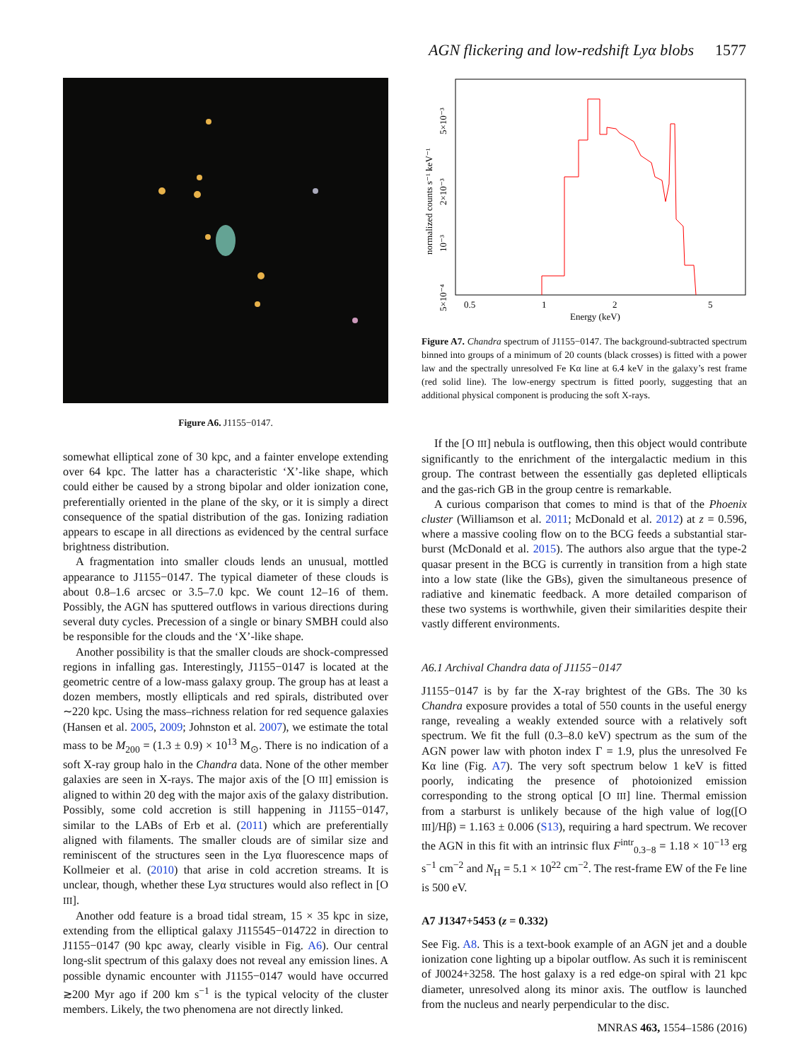AGN flickering and low-redshift Lyα blobs 1577
Figure A6. J1155−0147.
somewhat elliptical zone of 30 kpc, and a fainter envelope extending over 64 kpc. The latter has a characteristic ‘X’-like shape, which could either be caused by a strong bipolar and older ionization cone, preferentially oriented in the plane of the sky, or it is simply a direct consequence of the spatial distribution of the gas. Ionizing radiation appears to escape in all directions as evidenced by the central surface brightness distribution.
A fragmentation into smaller clouds lends an unusual, mottled appearance to J1155−0147. The typical diameter of these clouds is about 0.8–1.6 arcsec or 3.5–7.0 kpc. We count 12–16 of them. Possibly, the AGN has sputtered outflows in various directions during several duty cycles. Precession of a single or binary SMBH could also be responsible for the clouds and the ‘X’-like shape.
Another possibility is that the smaller clouds are shock-compressed regions in infalling gas. Interestingly, J1155−0147 is located at the geometric centre of a low-mass galaxy group. The group has at least a dozen members, mostly ellipticals and red spirals, distributed over ∼220 kpc. Using the mass–richness relation for red sequence galaxies (Hansen et al. 2005, 2009; Johnston et al. 2007), we estimate the total mass to be M<sub>200</sub> = (1.3 ± 0.9) × 10<sup>13</sup> M<sub>⊙</sub>. There is no indication of a soft X-ray group halo in the Chandra data. None of the other member galaxies are seen in X-rays. The major axis of the [O III] emission is aligned to within 20 deg with the major axis of the galaxy distribution. Possibly, some cold accretion is still happening in J1155−0147, similar to the LABs of Erb et al. (2011) which are preferentially aligned with filaments. The smaller clouds are of similar size and reminiscent of the structures seen in the Lyα fluorescence maps of Kollmeier et al. (2010) that arise in cold accretion streams. It is unclear, though, whether these Lyα structures would also reflect in [O III].
Another odd feature is a broad tidal stream, 15 × 35 kpc in size, extending from the elliptical galaxy J115545−014722 in direction to J1155−0147 (90 kpc away, clearly visible in Fig. A6). Our central long-slit spectrum of this galaxy does not reveal any emission lines. A possible dynamic encounter with J1155−0147 would have occurred ≳200 Myr ago if 200 km s<sup>−1</sup> is the typical velocity of the cluster members. Likely, the two phenomena are not directly linked.
0.5
1
2
5
Energy (keV)
normalized counts s⁻¹ keV⁻¹
5×10⁻⁴
10⁻³
2×10⁻³
5×10⁻³
Figure A7. Chandra spectrum of J1155−0147. The background-subtracted spectrum binned into groups of a minimum of 20 counts (black crosses) is fitted with a power law and the spectrally unresolved Fe Kα line at 6.4 keV in the galaxy’s rest frame (red solid line). The low-energy spectrum is fitted poorly, suggesting that an additional physical component is producing the soft X-rays.
If the [O III] nebula is outflowing, then this object would contribute significantly to the enrichment of the intergalactic medium in this group. The contrast between the essentially gas depleted ellipticals and the gas-rich GB in the group centre is remarkable.
A curious comparison that comes to mind is that of the Phoenix cluster (Williamson et al. 2011; McDonald et al. 2012) at z = 0.596, where a massive cooling flow on to the BCG feeds a substantial star-burst (McDonald et al. 2015). The authors also argue that the type-2 quasar present in the BCG is currently in transition from a high state into a low state (like the GBs), given the simultaneous presence of radiative and kinematic feedback. A more detailed comparison of these two systems is worthwhile, given their similarities despite their vastly different environments.
A6.1 Archival Chandra data of J1155−0147
J1155−0147 is by far the X-ray brightest of the GBs. The 30 ks Chandra exposure provides a total of 550 counts in the useful energy range, revealing a weakly extended source with a relatively soft spectrum. We fit the full (0.3–8.0 keV) spectrum as the sum of the AGN power law with photon index Γ = 1.9, plus the unresolved Fe Kα line (Fig. A7). The very soft spectrum below 1 keV is fitted poorly, indicating the presence of photoionized emission corresponding to the strong optical [O III] line. Thermal emission from a starburst is unlikely because of the high value of log([O III]/Hβ) = 1.163 ± 0.006 (S13), requiring a hard spectrum. We recover the AGN in this fit with an intrinsic flux F<sup>intr</sup><sub>0.3−8</sub> = 1.18 × 10<sup>−13</sup> erg s<sup>−1</sup> cm<sup>−2</sup> and N<sub>H</sub> = 5.1 × 10<sup>22</sup> cm<sup>−2</sup>. The rest-frame EW of the Fe line is 500 eV.
A7 J1347+5453 (z = 0.332)
See Fig. A8. This is a text-book example of an AGN jet and a double ionization cone lighting up a bipolar outflow. As such it is reminiscent of J0024+3258. The host galaxy is a red edge-on spiral with 21 kpc diameter, unresolved along its minor axis. The outflow is launched from the nucleus and nearly perpendicular to the disc.
MNRAS 463, 1554–1586 (2016)